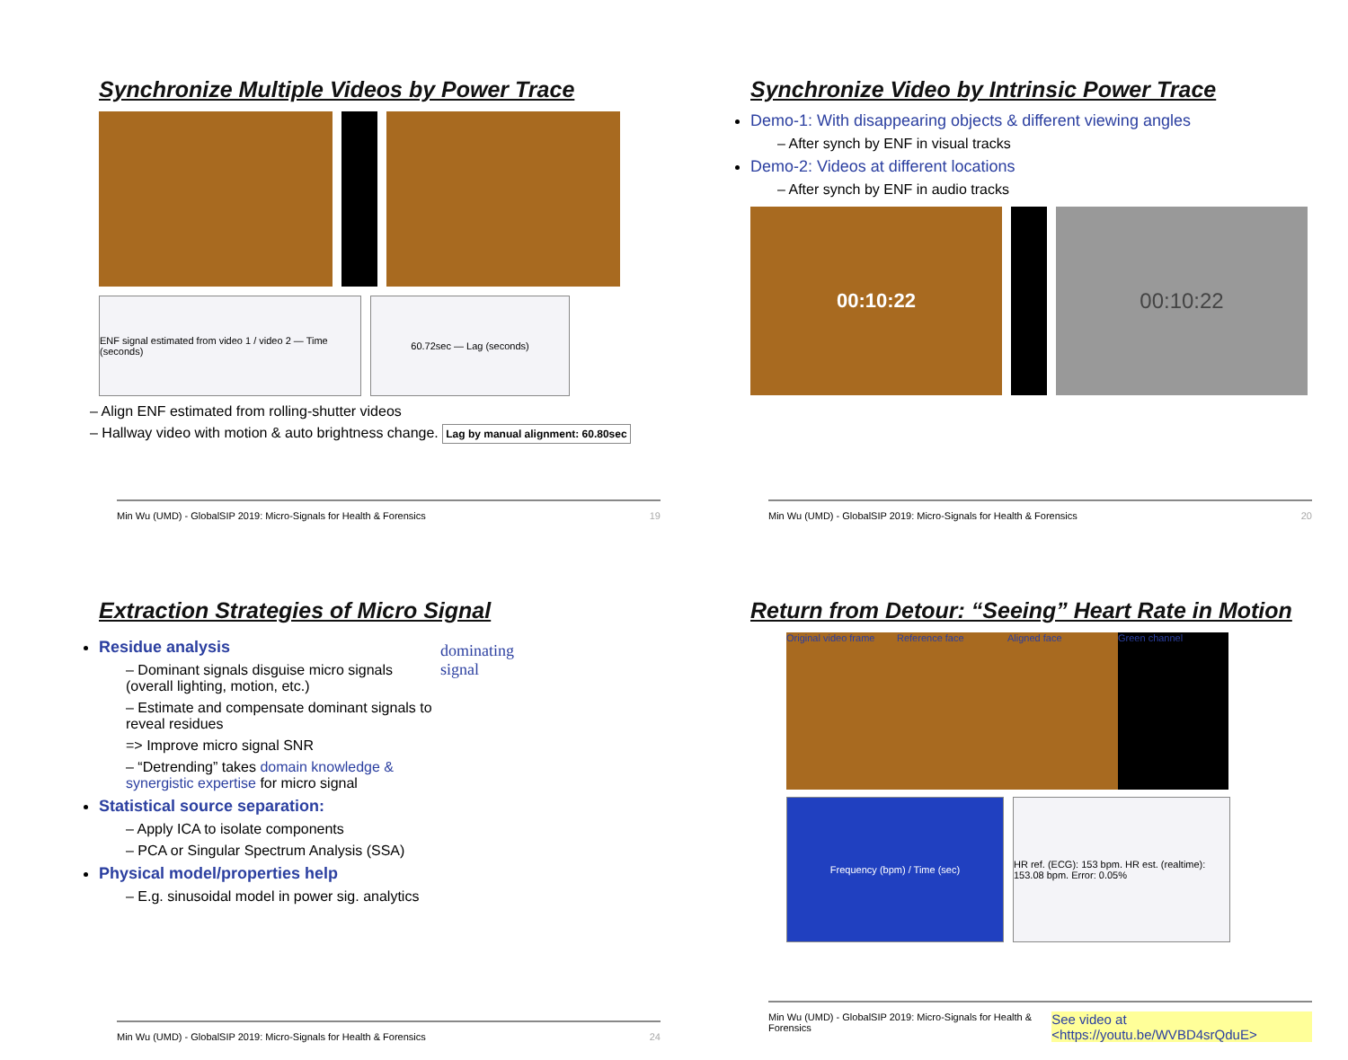Synchronize Multiple Videos by Power Trace
ENF signal estimated from video 1 / video 2 — Time (seconds)
60.72sec — Lag (seconds)
– Align ENF estimated from rolling-shutter videos
– Hallway video with motion & auto brightness change. Lag by manual alignment: 60.80sec
Min Wu (UMD) - GlobalSIP 2019: Micro-Signals for Health & Forensics 19
Synchronize Video by Intrinsic Power Trace
Demo-1: With disappearing objects & different viewing angles
– After synch by ENF in visual tracks
Demo-2: Videos at different locations
– After synch by ENF in audio tracks
00:10:22 00:10:22
Min Wu (UMD) - GlobalSIP 2019: Micro-Signals for Health & Forensics 20
Extraction Strategies of Micro Signal
Residue analysis
– Dominant signals disguise micro signals (overall lighting, motion, etc.)
– Estimate and compensate dominant signals to reveal residues
=> Improve micro signal SNR
– “Detrending” takes domain knowledge & synergistic expertise for micro signal
Statistical source separation:
– Apply ICA to isolate components
– PCA or Singular Spectrum Analysis (SSA)
Physical model/properties help
– E.g. sinusoidal model in power sig. analytics
dominating
signal
Min Wu (UMD) - GlobalSIP 2019: Micro-Signals for Health & Forensics 24
Return from Detour: “Seeing” Heart Rate in Motion
Original video frame
Reference face
Aligned face
Green channel
Frequency (bpm) / Time (sec) HR ref. (ECG): 153 bpm. HR est. (realtime): 153.08 bpm. Error: 0.05%
Min Wu (UMD) - GlobalSIP 2019: Micro-Signals for Health & Forensics See video at <https://youtu.be/WVBD4srQduE>